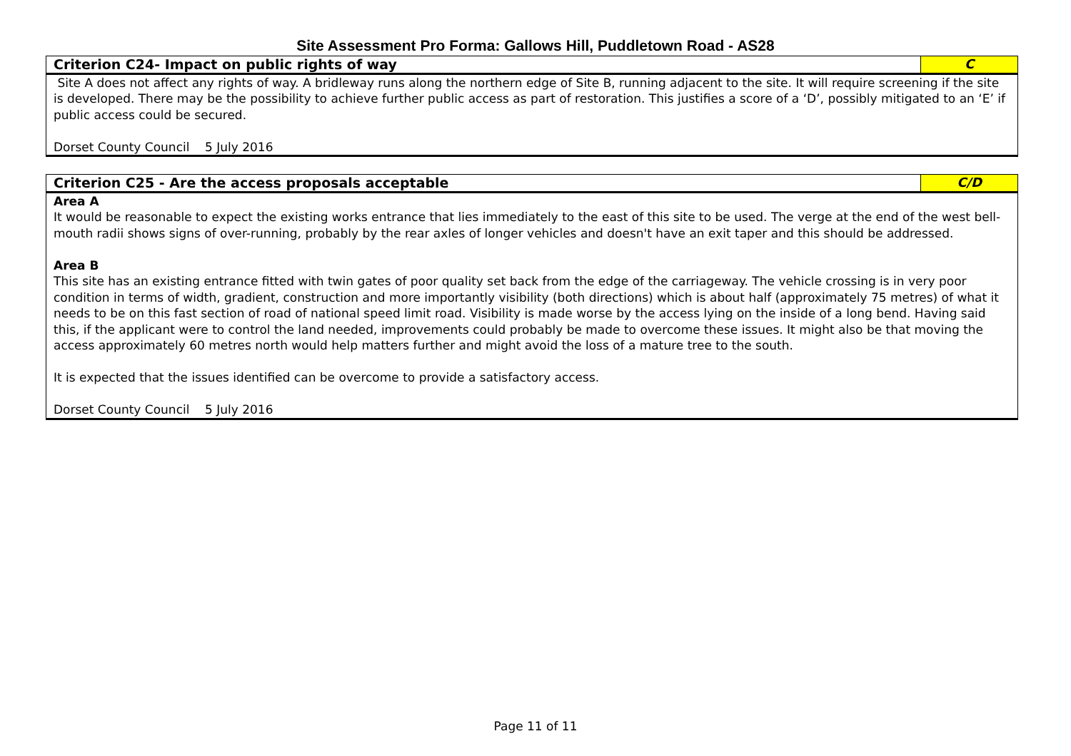Site Assessment Pro Forma: Gallows Hill, Puddletown Road - AS28
| Criterion C24- Impact on public rights of way | C |
| Site A does not affect any rights of way. A bridleway runs along the northern edge of Site B, running adjacent to the site. It will require screening if the site is developed. There may be the possibility to achieve further public access as part of restoration. This justifies a score of a ‘D’, possibly mitigated to an ‘E’ if public access could be secured. Dorset County Council 5 July 2016 | |
| Criterion C25 - Are the access proposals acceptable | C/D |
| Area A It would be reasonable to expect the existing works entrance that lies immediately to the east of this site to be used. The verge at the end of the west bell-mouth radii shows signs of over-running, probably by the rear axles of longer vehicles and doesn't have an exit taper and this should be addressed. Area B This site has an existing entrance fitted with twin gates of poor quality set back from the edge of the carriageway. The vehicle crossing is in very poor condition in terms of width, gradient, construction and more importantly visibility (both directions) which is about half (approximately 75 metres) of what it needs to be on this fast section of road of national speed limit road. Visibility is made worse by the access lying on the inside of a long bend. Having said this, if the applicant were to control the land needed, improvements could probably be made to overcome these issues. It might also be that moving the access approximately 60 metres north would help matters further and might avoid the loss of a mature tree to the south. It is expected that the issues identified can be overcome to provide a satisfactory access. Dorset County Council 5 July 2016 | |
Page 11 of 11